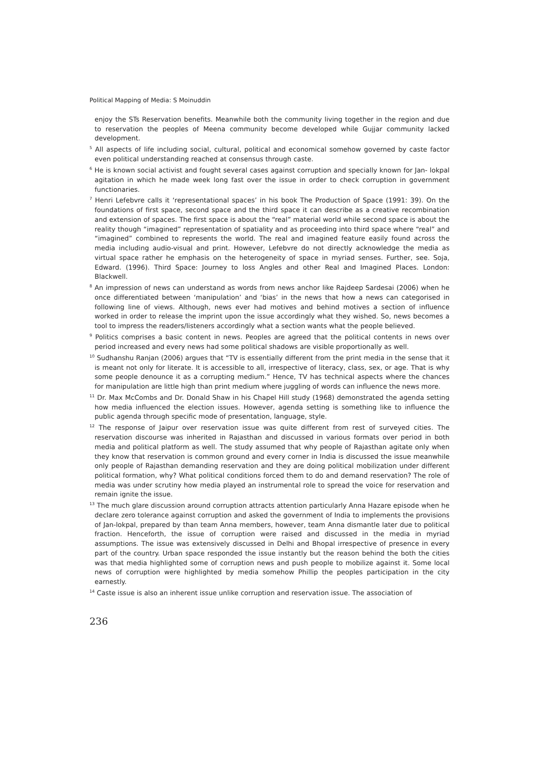Political Mapping of Media: S Moinuddin
enjoy the STs Reservation benefits. Meanwhile both the community living together in the region and due to reservation the peoples of Meena community become developed while Gujjar community lacked development.
<sup>5</sup> All aspects of life including social, cultural, political and economical somehow governed by caste factor even political understanding reached at consensus through caste.
<sup>6</sup> He is known social activist and fought several cases against corruption and specially known for Jan- lokpal agitation in which he made week long fast over the issue in order to check corruption in government functionaries.
<sup>7</sup> Henri Lefebvre calls it ‘representational spaces’ in his book The Production of Space (1991: 39). On the foundations of first space, second space and the third space it can describe as a creative recombination and extension of spaces. The first space is about the “real” material world while second space is about the reality though “imagined” representation of spatiality and as proceeding into third space where “real” and “imagined” combined to represents the world. The real and imagined feature easily found across the media including audio-visual and print. However, Lefebvre do not directly acknowledge the media as virtual space rather he emphasis on the heterogeneity of space in myriad senses. Further, see. Soja, Edward. (1996). Third Space: Journey to loss Angles and other Real and Imagined Places. London: Blackwell.
<sup>8</sup> An impression of news can understand as words from news anchor like Rajdeep Sardesai (2006) when he once differentiated between ‘manipulation’ and ‘bias’ in the news that how a news can categorised in following line of views. Although, news ever had motives and behind motives a section of influence worked in order to release the imprint upon the issue accordingly what they wished. So, news becomes a tool to impress the readers/listeners accordingly what a section wants what the people believed.
<sup>9</sup> Politics comprises a basic content in news. Peoples are agreed that the political contents in news over period increased and every news had some political shadows are visible proportionally as well.
<sup>10</sup> Sudhanshu Ranjan (2006) argues that “TV is essentially different from the print media in the sense that it is meant not only for literate. It is accessible to all, irrespective of literacy, class, sex, or age. That is why some people denounce it as a corrupting medium.” Hence, TV has technical aspects where the chances for manipulation are little high than print medium where juggling of words can influence the news more.
<sup>11</sup> Dr. Max McCombs and Dr. Donald Shaw in his Chapel Hill study (1968) demonstrated the agenda setting how media influenced the election issues. However, agenda setting is something like to influence the public agenda through specific mode of presentation, language, style.
<sup>12</sup> The response of Jaipur over reservation issue was quite different from rest of surveyed cities. The reservation discourse was inherited in Rajasthan and discussed in various formats over period in both media and political platform as well. The study assumed that why people of Rajasthan agitate only when they know that reservation is common ground and every corner in India is discussed the issue meanwhile only people of Rajasthan demanding reservation and they are doing political mobilization under different political formation, why? What political conditions forced them to do and demand reservation? The role of media was under scrutiny how media played an instrumental role to spread the voice for reservation and remain ignite the issue.
<sup>13</sup> The much glare discussion around corruption attracts attention particularly Anna Hazare episode when he declare zero tolerance against corruption and asked the government of India to implements the provisions of Jan-lokpal, prepared by than team Anna members, however, team Anna dismantle later due to political fraction. Henceforth, the issue of corruption were raised and discussed in the media in myriad assumptions. The issue was extensively discussed in Delhi and Bhopal irrespective of presence in every part of the country. Urban space responded the issue instantly but the reason behind the both the cities was that media highlighted some of corruption news and push people to mobilize against it. Some local news of corruption were highlighted by media somehow Phillip the peoples participation in the city earnestly.
<sup>14</sup> Caste issue is also an inherent issue unlike corruption and reservation issue. The association of
236